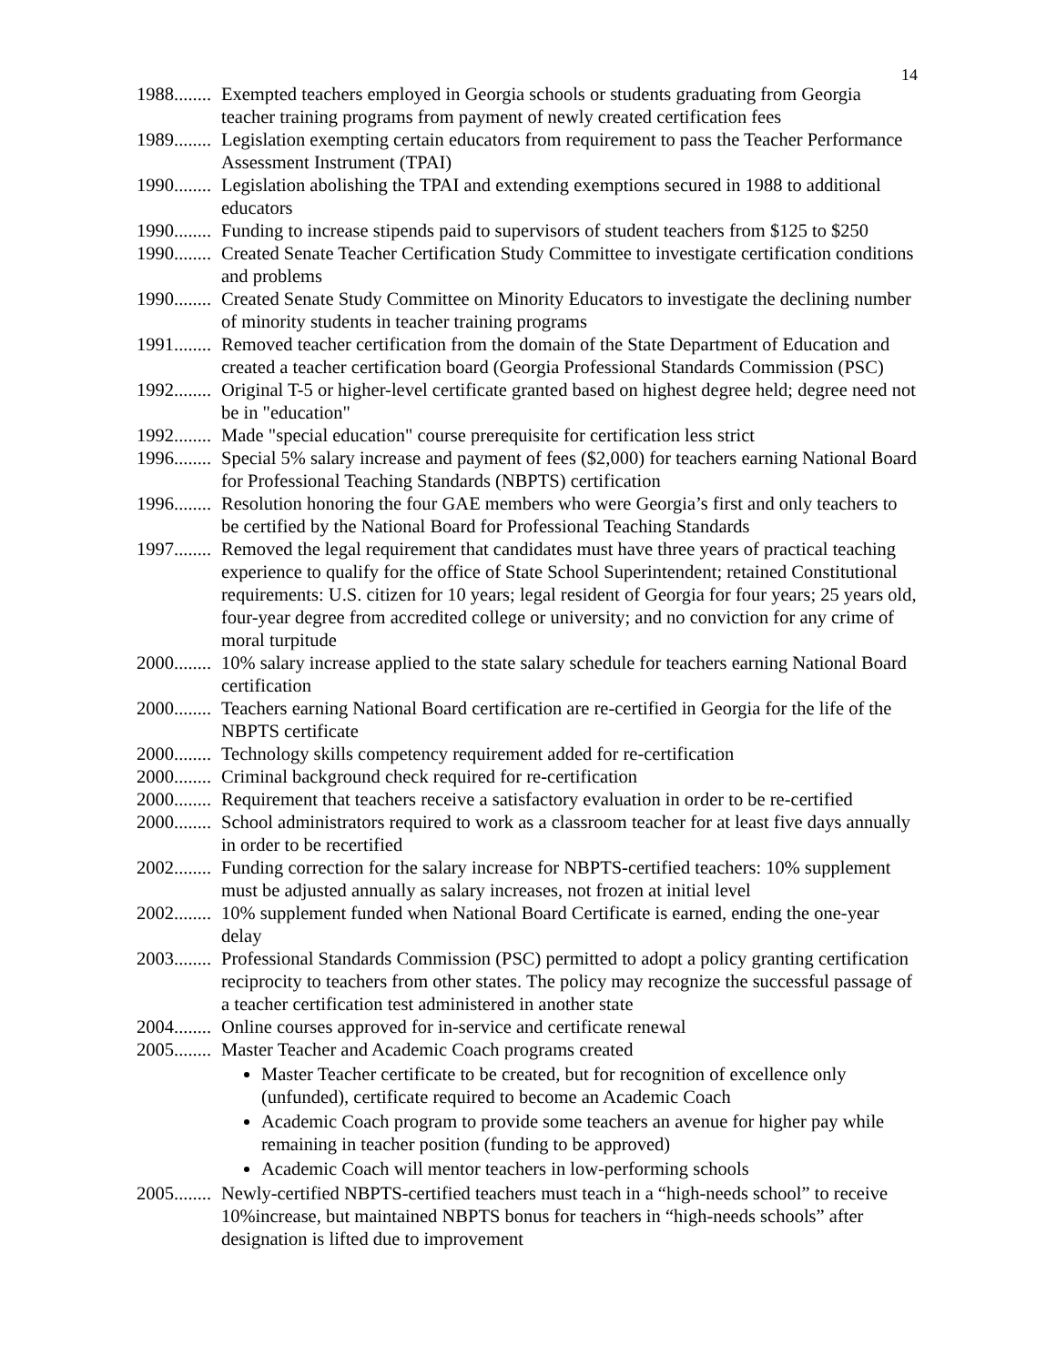14
1988........ Exempted teachers employed in Georgia schools or students graduating from Georgia teacher training programs from payment of newly created certification fees
1989........ Legislation exempting certain educators from requirement to pass the Teacher Performance Assessment Instrument (TPAI)
1990........ Legislation abolishing the TPAI and extending exemptions secured in 1988 to additional educators
1990........ Funding to increase stipends paid to supervisors of student teachers from $125 to $250
1990........ Created Senate Teacher Certification Study Committee to investigate certification conditions and problems
1990........ Created Senate Study Committee on Minority Educators to investigate the declining number of minority students in teacher training programs
1991........ Removed teacher certification from the domain of the State Department of Education and created a teacher certification board (Georgia Professional Standards Commission (PSC)
1992........ Original T-5 or higher-level certificate granted based on highest degree held; degree need not be in "education"
1992........ Made "special education" course prerequisite for certification less strict
1996........ Special 5% salary increase and payment of fees ($2,000) for teachers earning National Board for Professional Teaching Standards (NBPTS) certification
1996........ Resolution honoring the four GAE members who were Georgia’s first and only teachers to be certified by the National Board for Professional Teaching Standards
1997........ Removed the legal requirement that candidates must have three years of practical teaching experience to qualify for the office of State School Superintendent; retained Constitutional requirements: U.S. citizen for 10 years; legal resident of Georgia for four years; 25 years old, four-year degree from accredited college or university; and no conviction for any crime of moral turpitude
2000........ 10% salary increase applied to the state salary schedule for teachers earning National Board certification
2000........ Teachers earning National Board certification are re-certified in Georgia for the life of the NBPTS certificate
2000........ Technology skills competency requirement added for re-certification
2000........ Criminal background check required for re-certification
2000........ Requirement that teachers receive a satisfactory evaluation in order to be re-certified
2000........ School administrators required to work as a classroom teacher for at least five days annually in order to be recertified
2002........ Funding correction for the salary increase for NBPTS-certified teachers: 10% supplement must be adjusted annually as salary increases, not frozen at initial level
2002........ 10% supplement funded when National Board Certificate is earned, ending the one-year delay
2003........ Professional Standards Commission (PSC) permitted to adopt a policy granting certification reciprocity to teachers from other states. The policy may recognize the successful passage of a teacher certification test administered in another state
2004........ Online courses approved for in-service and certificate renewal
2005........ Master Teacher and Academic Coach programs created
Master Teacher certificate to be created, but for recognition of excellence only (unfunded), certificate required to become an Academic Coach
Academic Coach program to provide some teachers an avenue for higher pay while remaining in teacher position (funding to be approved)
Academic Coach will mentor teachers in low-performing schools
2005........ Newly-certified NBPTS-certified teachers must teach in a “high-needs school” to receive 10%increase, but maintained NBPTS bonus for teachers in “high-needs schools” after designation is lifted due to improvement